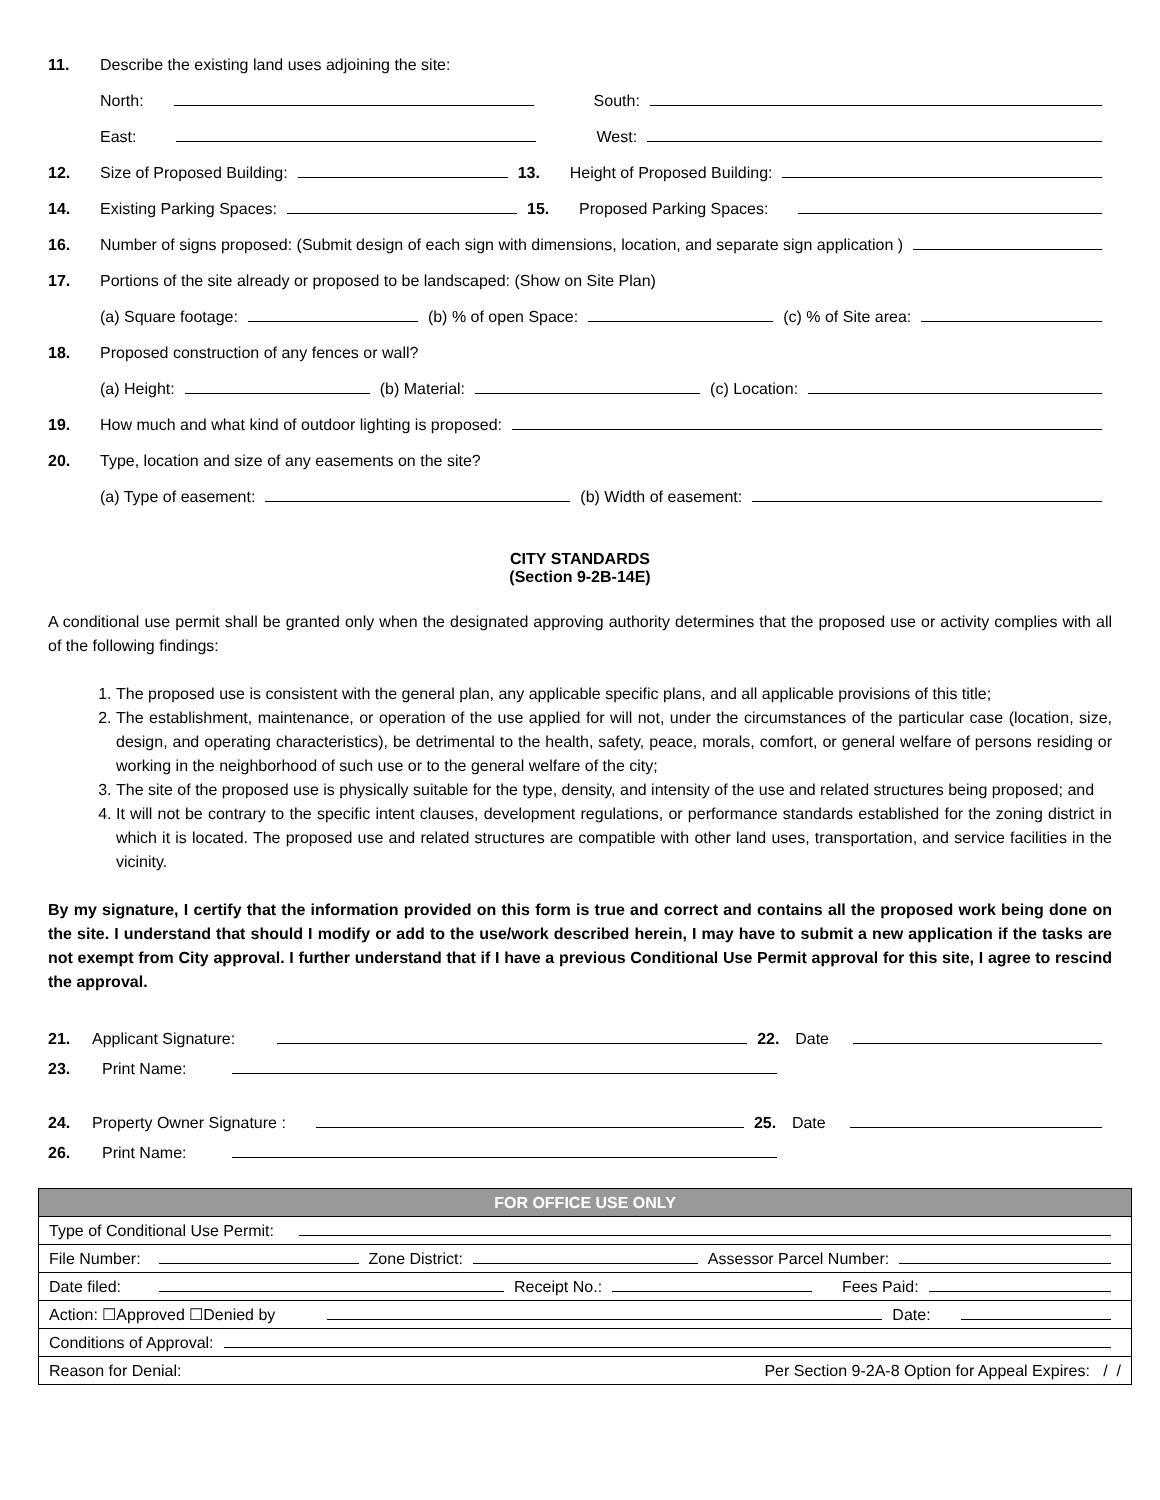11. Describe the existing land uses adjoining the site:
North: South:
East: West:
12. Size of Proposed Building: 13. Height of Proposed Building:
14. Existing Parking Spaces: 15. Proposed Parking Spaces:
16. Number of signs proposed: (Submit design of each sign with dimensions, location, and separate sign application )
17. Portions of the site already or proposed to be landscaped: (Show on Site Plan)
(a) Square footage: (b) % of open Space: (c) % of Site area:
18. Proposed construction of any fences or wall?
(a) Height: (b) Material: (c) Location:
19. How much and what kind of outdoor lighting is proposed:
20. Type, location and size of any easements on the site?
(a) Type of easement: (b) Width of easement:
CITY STANDARDS
(Section 9-2B-14E)
A conditional use permit shall be granted only when the designated approving authority determines that the proposed use or activity complies with all of the following findings:
1. The proposed use is consistent with the general plan, any applicable specific plans, and all applicable provisions of this title;
2. The establishment, maintenance, or operation of the use applied for will not, under the circumstances of the particular case (location, size, design, and operating characteristics), be detrimental to the health, safety, peace, morals, comfort, or general welfare of persons residing or working in the neighborhood of such use or to the general welfare of the city;
3. The site of the proposed use is physically suitable for the type, density, and intensity of the use and related structures being proposed; and
4. It will not be contrary to the specific intent clauses, development regulations, or performance standards established for the zoning district in which it is located. The proposed use and related structures are compatible with other land uses, transportation, and service facilities in the vicinity.
By my signature, I certify that the information provided on this form is true and correct and contains all the proposed work being done on the site. I understand that should I modify or add to the use/work described herein, I may have to submit a new application if the tasks are not exempt from City approval. I further understand that if I have a previous Conditional Use Permit approval for this site, I agree to rescind the approval.
21. Applicant Signature: 22. Date
23. Print Name:
24. Property Owner Signature : 25. Date
26. Print Name:
| FOR OFFICE USE ONLY |
| Type of Conditional Use Permit: |
| File Number: Zone District: Assessor Parcel Number: |
| Date filed: Receipt No.: Fees Paid: |
| Action: ☐Approved ☐Denied by Date: |
| Conditions of Approval: |
| Reason for Denial: Per Section 9-2A-8 Option for Appeal Expires: / / |